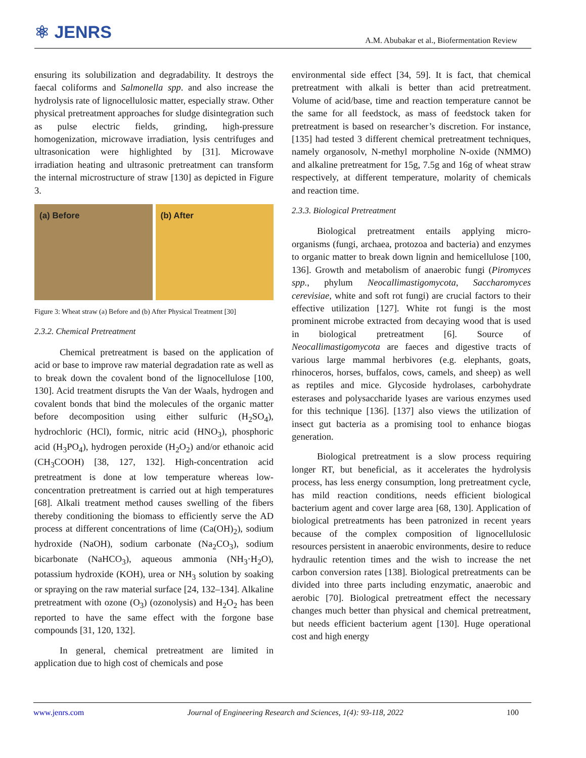⚛ JENRS
A.M. Abubakar et al., Biofermentation Review
ensuring its solubilization and degradability. It destroys the faecal coliforms and Salmonella spp. and also increase the hydrolysis rate of lignocellulosic matter, especially straw. Other physical pretreatment approaches for sludge disintegration such as pulse electric fields, grinding, high-pressure homogenization, microwave irradiation, lysis centrifuges and ultrasonication were highlighted by [31]. Microwave irradiation heating and ultrasonic pretreatment can transform the internal microstructure of straw [130] as depicted in Figure 3.
(a) Before (b) After
Figure 3: Wheat straw (a) Before and (b) After Physical Treatment [30]
2.3.2. Chemical Pretreatment
Chemical pretreatment is based on the application of acid or base to improve raw material degradation rate as well as to break down the covalent bond of the lignocellulose [100, 130]. Acid treatment disrupts the Van der Waals, hydrogen and covalent bonds that bind the molecules of the organic matter before decomposition using either sulfuric (H<sub>2</sub>SO<sub>4</sub>), hydrochloric (HCl), formic, nitric acid (HNO<sub>3</sub>), phosphoric acid (H<sub>3</sub>PO<sub>4</sub>), hydrogen peroxide (H<sub>2</sub>O<sub>2</sub>) and/or ethanoic acid (CH<sub>3</sub>COOH) [38, 127, 132]. High-concentration acid pretreatment is done at low temperature whereas low-concentration pretreatment is carried out at high temperatures [68]. Alkali treatment method causes swelling of the fibers thereby conditioning the biomass to efficiently serve the AD process at different concentrations of lime (Ca(OH)<sub>2</sub>), sodium hydroxide (NaOH), sodium carbonate (Na<sub>2</sub>CO<sub>3</sub>), sodium bicarbonate (NaHCO<sub>3</sub>), aqueous ammonia (NH<sub>3</sub>·H<sub>2</sub>O), potassium hydroxide (KOH), urea or NH<sub>3</sub> solution by soaking or spraying on the raw material surface [24, 132–134]. Alkaline pretreatment with ozone (O<sub>3</sub>) (ozonolysis) and H<sub>2</sub>O<sub>2</sub> has been reported to have the same effect with the forgone base compounds [31, 120, 132].
In general, chemical pretreatment are limited in application due to high cost of chemicals and pose
environmental side effect [34, 59]. It is fact, that chemical pretreatment with alkali is better than acid pretreatment. Volume of acid/base, time and reaction temperature cannot be the same for all feedstock, as mass of feedstock taken for pretreatment is based on researcher’s discretion. For instance, [135] had tested 3 different chemical pretreatment techniques, namely organosolv, N-methyl morpholine N-oxide (NMMO) and alkaline pretreatment for 15g, 7.5g and 16g of wheat straw respectively, at different temperature, molarity of chemicals and reaction time.
2.3.3. Biological Pretreatment
Biological pretreatment entails applying micro-organisms (fungi, archaea, protozoa and bacteria) and enzymes to organic matter to break down lignin and hemicellulose [100, 136]. Growth and metabolism of anaerobic fungi (Piromyces spp., phylum Neocallimastigomycota, Saccharomyces cerevisiae, white and soft rot fungi) are crucial factors to their effective utilization [127]. White rot fungi is the most prominent microbe extracted from decaying wood that is used in biological pretreatment [6]. Source of Neocallimastigomycota are faeces and digestive tracts of various large mammal herbivores (e.g. elephants, goats, rhinoceros, horses, buffalos, cows, camels, and sheep) as well as reptiles and mice. Glycoside hydrolases, carbohydrate esterases and polysaccharide lyases are various enzymes used for this technique [136]. [137] also views the utilization of insect gut bacteria as a promising tool to enhance biogas generation.
Biological pretreatment is a slow process requiring longer RT, but beneficial, as it accelerates the hydrolysis process, has less energy consumption, long pretreatment cycle, has mild reaction conditions, needs efficient biological bacterium agent and cover large area [68, 130]. Application of biological pretreatments has been patronized in recent years because of the complex composition of lignocellulosic resources persistent in anaerobic environments, desire to reduce hydraulic retention times and the wish to increase the net carbon conversion rates [138]. Biological pretreatments can be divided into three parts including enzymatic, anaerobic and aerobic [70]. Biological pretreatment effect the necessary changes much better than physical and chemical pretreatment, but needs efficient bacterium agent [130]. Huge operational cost and high energy
www.jenrs.com Journal of Engineering Research and Sciences, 1(4): 93-118, 2022 100